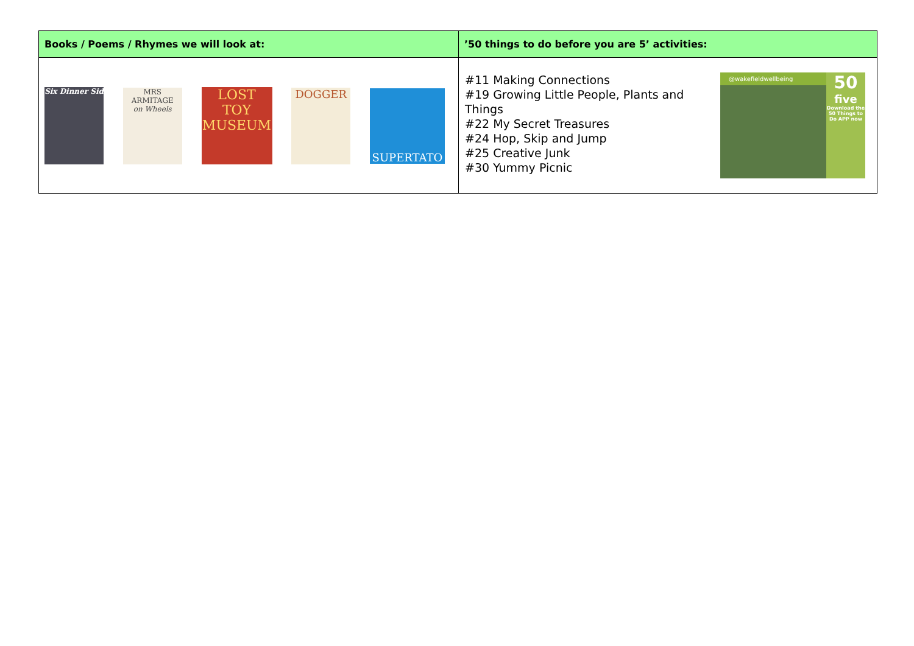| Books / Poems / Rhymes we will look at: | ’50 things to do before you are 5’ activities: |
| --- | --- |
| Six Dinner Sid MRS ARMITAGE on Wheels LOST TOY MUSEUM DOGGER SUPERTATO | #11 Making Connections #19 Growing Little People, Plants and Things #22 My Secret Treasures #24 Hop, Skip and Jump #25 Creative Junk #30 Yummy Picnic @wakefieldwellbeing 50 five Download the 50 Things to Do APP now |